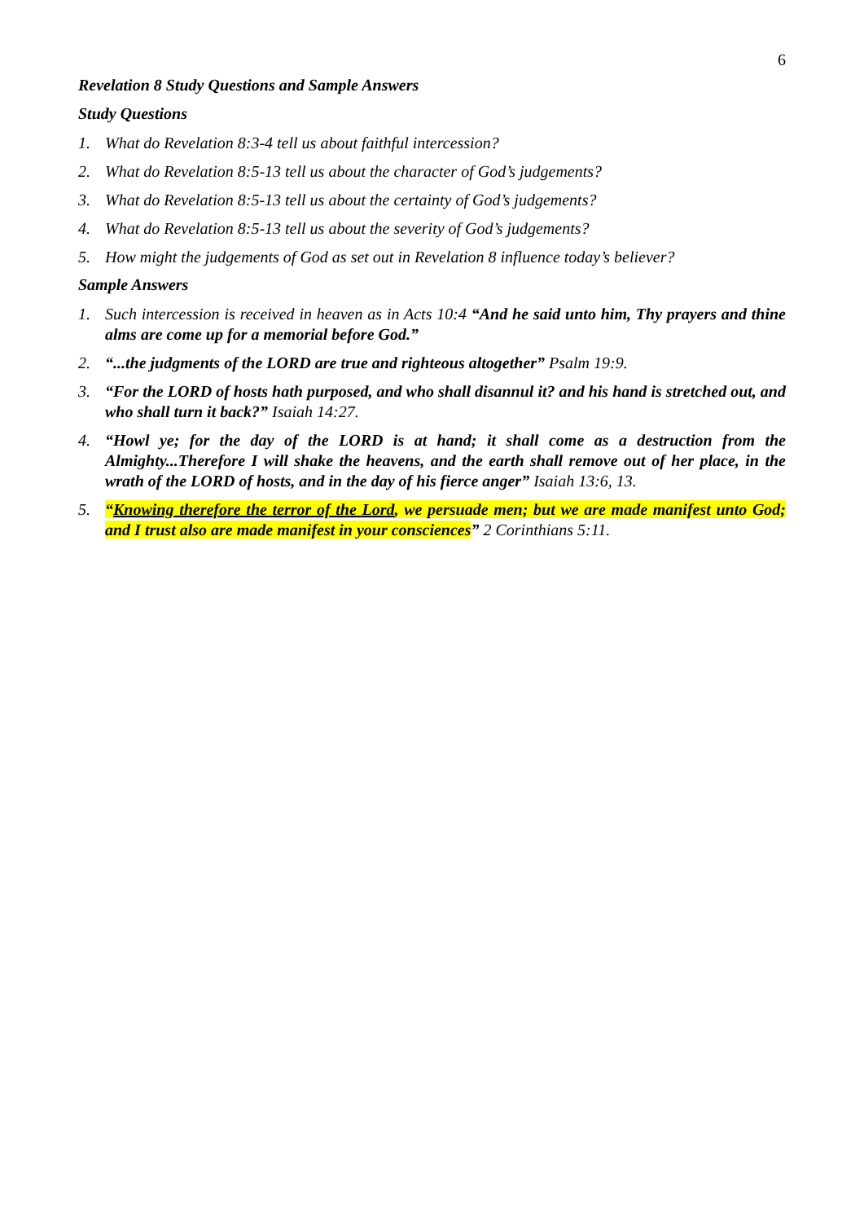6
Revelation 8 Study Questions and Sample Answers
Study Questions
1. What do Revelation 8:3-4 tell us about faithful intercession?
2. What do Revelation 8:5-13 tell us about the character of God’s judgements?
3. What do Revelation 8:5-13 tell us about the certainty of God’s judgements?
4. What do Revelation 8:5-13 tell us about the severity of God’s judgements?
5. How might the judgements of God as set out in Revelation 8 influence today’s believer?
Sample Answers
1. Such intercession is received in heaven as in Acts 10:4 “And he said unto him, Thy prayers and thine alms are come up for a memorial before God.”
2. “...the judgments of the LORD are true and righteous altogether” Psalm 19:9.
3. “For the LORD of hosts hath purposed, and who shall disannul it? and his hand is stretched out, and who shall turn it back?” Isaiah 14:27.
4. “Howl ye; for the day of the LORD is at hand; it shall come as a destruction from the Almighty...Therefore I will shake the heavens, and the earth shall remove out of her place, in the wrath of the LORD of hosts, and in the day of his fierce anger” Isaiah 13:6, 13.
5. “Knowing therefore the terror of the Lord, we persuade men; but we are made manifest unto God; and I trust also are made manifest in your consciences” 2 Corinthians 5:11.